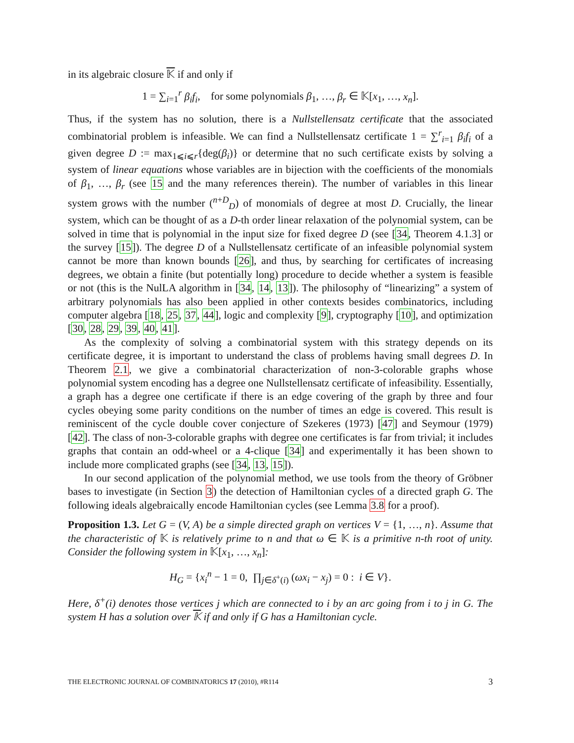in its algebraic closure 𝕂 if and only if
1 = ∑<sub>i=1</sub><sup>r</sup> β<sub>i</sub>f<sub>i</sub>, for some polynomials β<sub>1</sub>, …, β<sub>r</sub> ∈ 𝕂[x<sub>1</sub>, …, x<sub>n</sub>].
Thus, if the system has no solution, there is a Nullstellensatz certificate that the associated combinatorial problem is infeasible. We can find a Nullstellensatz certificate 1 = ∑<sup>r</sup><sub>i=1</sub> β<sub>i</sub>f<sub>i</sub> of a given degree D := max<sub>1⩽i⩽r</sub>{deg(β<sub>i</sub>)} or determine that no such certificate exists by solving a system of linear equations whose variables are in bijection with the coefficients of the monomials of β<sub>1</sub>, …, β<sub>r</sub> (see 15 and the many references therein). The number of variables in this linear system grows with the number (<sup>n+D</sup><sub>D</sub>) of monomials of degree at most D. Crucially, the linear system, which can be thought of as a D-th order linear relaxation of the polynomial system, can be solved in time that is polynomial in the input size for fixed degree D (see [34, Theorem 4.1.3] or the survey [15]). The degree D of a Nullstellensatz certificate of an infeasible polynomial system cannot be more than known bounds [26], and thus, by searching for certificates of increasing degrees, we obtain a finite (but potentially long) procedure to decide whether a system is feasible or not (this is the NulLA algorithm in [34, 14, 13]). The philosophy of “linearizing” a system of arbitrary polynomials has also been applied in other contexts besides combinatorics, including computer algebra [18, 25, 37, 44], logic and complexity [9], cryptography [10], and optimization [30, 28, 29, 39, 40, 41].
As the complexity of solving a combinatorial system with this strategy depends on its certificate degree, it is important to understand the class of problems having small degrees D. In Theorem 2.1, we give a combinatorial characterization of non-3-colorable graphs whose polynomial system encoding has a degree one Nullstellensatz certificate of infeasibility. Essentially, a graph has a degree one certificate if there is an edge covering of the graph by three and four cycles obeying some parity conditions on the number of times an edge is covered. This result is reminiscent of the cycle double cover conjecture of Szekeres (1973) [47] and Seymour (1979) [42]. The class of non-3-colorable graphs with degree one certificates is far from trivial; it includes graphs that contain an odd-wheel or a 4-clique [34] and experimentally it has been shown to include more complicated graphs (see [34, 13, 15]).
In our second application of the polynomial method, we use tools from the theory of Gröbner bases to investigate (in Section 3) the detection of Hamiltonian cycles of a directed graph G. The following ideals algebraically encode Hamiltonian cycles (see Lemma 3.8 for a proof).
Proposition 1.3. Let G = (V, A) be a simple directed graph on vertices V = {1, …, n}. Assume that the characteristic of 𝕂 is relatively prime to n and that ω ∈ 𝕂 is a primitive n-th root of unity. Consider the following system in 𝕂[x<sub>1</sub>, …, x<sub>n</sub>]:
H<sub>G</sub> = {x<sub>i</sub><sup>n</sup> − 1 = 0, ∏<sub>j∈δ<sup>+</sup>(i)</sub> (ωx<sub>i</sub> − x<sub>j</sub>) = 0 : i ∈ V}.
Here, δ<sup>+</sup>(i) denotes those vertices j which are connected to i by an arc going from i to j in G. The system H has a solution over 𝕂 if and only if G has a Hamiltonian cycle.
THE ELECTRONIC JOURNAL OF COMBINATORICS 17 (2010), #R114 3